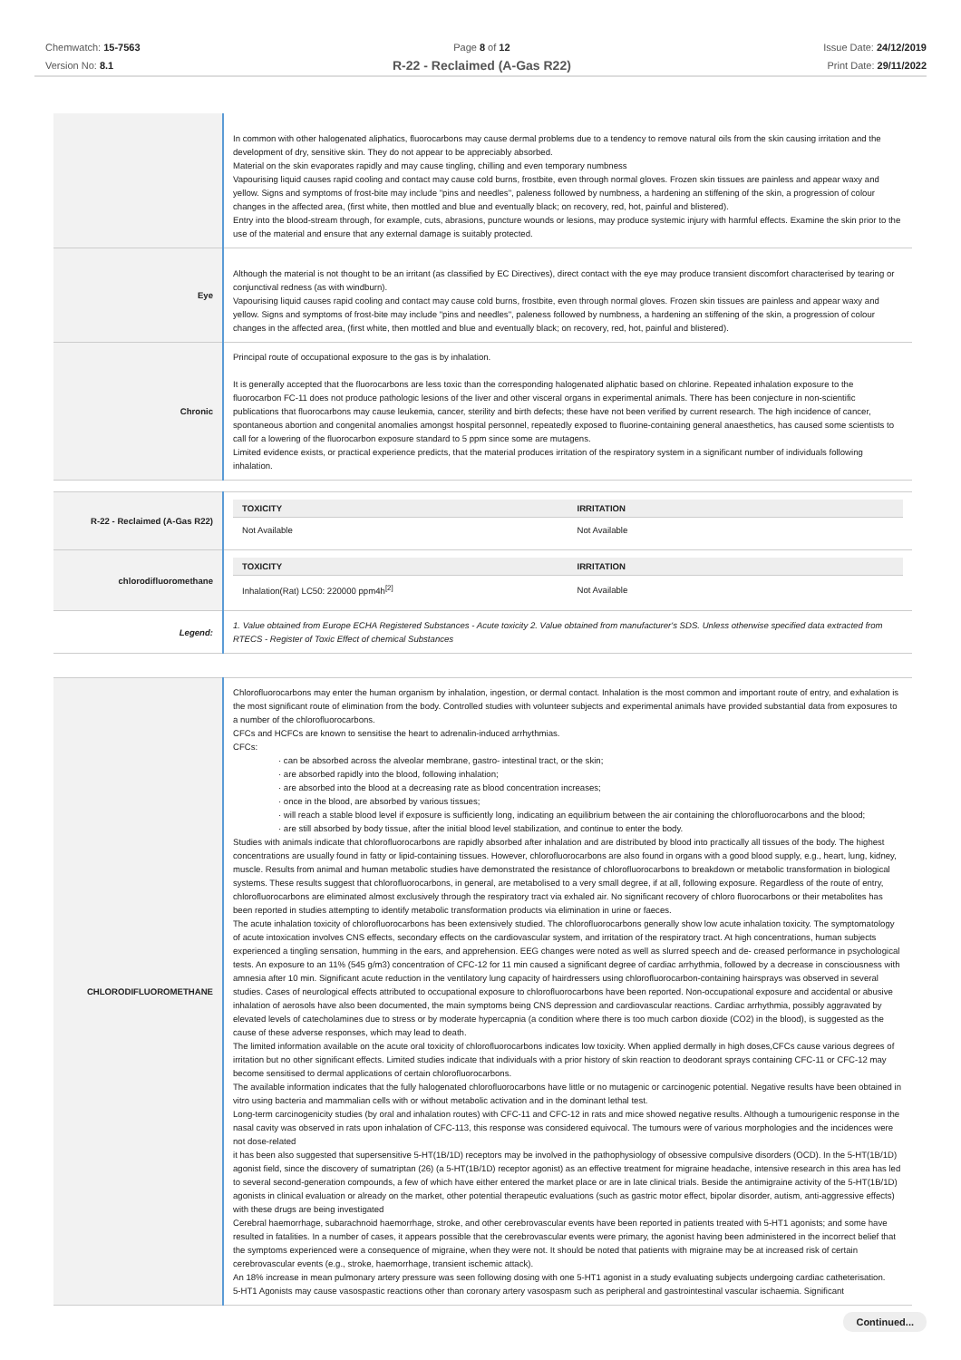Chemwatch: 15-7563
Version No: 8.1
Page 8 of 12
R-22 - Reclaimed (A-Gas R22)
Issue Date: 24/12/2019
Print Date: 29/11/2022
| | In common with other halogenated aliphatics, fluorocarbons may cause dermal problems due to a tendency to remove natural oils from the skin causing irritation and the development of dry, sensitive skin. They do not appear to be appreciably absorbed. Material on the skin evaporates rapidly and may cause tingling, chilling and even temporary numbness Vapourising liquid causes rapid cooling and contact may cause cold burns, frostbite, even through normal gloves. Frozen skin tissues are painless and appear waxy and yellow. Signs and symptoms of frost-bite may include "pins and needles", paleness followed by numbness, a hardening an stiffening of the skin, a progression of colour changes in the affected area, (first white, then mottled and blue and eventually black; on recovery, red, hot, painful and blistered). Entry into the blood-stream through, for example, cuts, abrasions, puncture wounds or lesions, may produce systemic injury with harmful effects. Examine the skin prior to the use of the material and ensure that any external damage is suitably protected. |
| Eye | Although the material is not thought to be an irritant (as classified by EC Directives), direct contact with the eye may produce transient discomfort characterised by tearing or conjunctival redness (as with windburn). Vapourising liquid causes rapid cooling and contact may cause cold burns, frostbite, even through normal gloves. Frozen skin tissues are painless and appear waxy and yellow. Signs and symptoms of frost-bite may include "pins and needles", paleness followed by numbness, a hardening an stiffening of the skin, a progression of colour changes in the affected area, (first white, then mottled and blue and eventually black; on recovery, red, hot, painful and blistered). |
| Chronic | Principal route of occupational exposure to the gas is by inhalation. It is generally accepted that the fluorocarbons are less toxic than the corresponding halogenated aliphatic based on chlorine. Repeated inhalation exposure to the fluorocarbon FC-11 does not produce pathologic lesions of the liver and other visceral organs in experimental animals. There has been conjecture in non-scientific publications that fluorocarbons may cause leukemia, cancer, sterility and birth defects; these have not been verified by current research. The high incidence of cancer, spontaneous abortion and congenital anomalies amongst hospital personnel, repeatedly exposed to fluorine-containing general anaesthetics, has caused some scientists to call for a lowering of the fluorocarbon exposure standard to 5 ppm since some are mutagens. Limited evidence exists, or practical experience predicts, that the material produces irritation of the respiratory system in a significant number of individuals following inhalation. |
| R-22 - Reclaimed (A-Gas R22) | / TOXICITY / IRRITATION / / --- / --- / / Not Available / Not Available / |
| chlorodifluoromethane | / TOXICITY / IRRITATION / / --- / --- / / Inhalation(Rat) LC50: 220000 ppm4h<sup>[2]</sup> / Not Available / |
| Legend: | 1. Value obtained from Europe ECHA Registered Substances - Acute toxicity 2. Value obtained from manufacturer's SDS. Unless otherwise specified data extracted from RTECS - Register of Toxic Effect of chemical Substances |
| CHLORODIFLUOROMETHANE | Chlorofluorocarbons may enter the human organism by inhalation, ingestion, or dermal contact. Inhalation is the most common and important route of entry, and exhalation is the most significant route of elimination from the body. Controlled studies with volunteer subjects and experimental animals have provided substantial data from exposures to a number of the chlorofluorocarbons. CFCs and HCFCs are known to sensitise the heart to adrenalin-induced arrhythmias. CFCs: · can be absorbed across the alveolar membrane, gastro- intestinal tract, or the skin; · are absorbed rapidly into the blood, following inhalation; · are absorbed into the blood at a decreasing rate as blood concentration increases; · once in the blood, are absorbed by various tissues; · will reach a stable blood level if exposure is sufficiently long, indicating an equilibrium between the air containing the chlorofluorocarbons and the blood; · are still absorbed by body tissue, after the initial blood level stabilization, and continue to enter the body. Studies with animals indicate that chlorofluorocarbons are rapidly absorbed after inhalation and are distributed by blood into practically all tissues of the body. The highest concentrations are usually found in fatty or lipid-containing tissues. However, chlorofluorocarbons are also found in organs with a good blood supply, e.g., heart, lung, kidney, muscle. Results from animal and human metabolic studies have demonstrated the resistance of chlorofluorocarbons to breakdown or metabolic transformation in biological systems. These results suggest that chlorofluorocarbons, in general, are metabolised to a very small degree, if at all, following exposure. Regardless of the route of entry, chlorofluorocarbons are eliminated almost exclusively through the respiratory tract via exhaled air. No significant recovery of chloro fluorocarbons or their metabolites has been reported in studies attempting to identify metabolic transformation products via elimination in urine or faeces. The acute inhalation toxicity of chlorofluorocarbons has been extensively studied. The chlorofluorocarbons generally show low acute inhalation toxicity. The symptomatology of acute intoxication involves CNS effects, secondary effects on the cardiovascular system, and irritation of the respiratory tract. At high concentrations, human subjects experienced a tingling sensation, humming in the ears, and apprehension. EEG changes were noted as well as slurred speech and de- creased performance in psychological tests. An exposure to an 11% (545 g/m3) concentration of CFC-12 for 11 min caused a significant degree of cardiac arrhythmia, followed by a decrease in consciousness with amnesia after 10 min. Significant acute reduction in the ventilatory lung capacity of hairdressers using chlorofluorocarbon-containing hairsprays was observed in several studies. Cases of neurological effects attributed to occupational exposure to chlorofluorocarbons have been reported. Non-occupational exposure and accidental or abusive inhalation of aerosols have also been documented, the main symptoms being CNS depression and cardiovascular reactions. Cardiac arrhythmia, possibly aggravated by elevated levels of catecholamines due to stress or by moderate hypercapnia (a condition where there is too much carbon dioxide (CO2) in the blood), is suggested as the cause of these adverse responses, which may lead to death. The limited information available on the acute oral toxicity of chlorofluorocarbons indicates low toxicity. When applied dermally in high doses,CFCs cause various degrees of irritation but no other significant effects. Limited studies indicate that individuals with a prior history of skin reaction to deodorant sprays containing CFC-11 or CFC-12 may become sensitised to dermal applications of certain chlorofluorocarbons. The available information indicates that the fully halogenated chlorofluorocarbons have little or no mutagenic or carcinogenic potential. Negative results have been obtained in vitro using bacteria and mammalian cells with or without metabolic activation and in the dominant lethal test. Long-term carcinogenicity studies (by oral and inhalation routes) with CFC-11 and CFC-12 in rats and mice showed negative results. Although a tumourigenic response in the nasal cavity was observed in rats upon inhalation of CFC-113, this response was considered equivocal. The tumours were of various morphologies and the incidences were not dose-related it has been also suggested that supersensitive 5-HT(1B/1D) receptors may be involved in the pathophysiology of obsessive compulsive disorders (OCD). In the 5-HT(1B/1D) agonist field, since the discovery of sumatriptan (26) (a 5-HT(1B/1D) receptor agonist) as an effective treatment for migraine headache, intensive research in this area has led to several second-generation compounds, a few of which have either entered the market place or are in late clinical trials. Beside the antimigraine activity of the 5-HT(1B/1D) agonists in clinical evaluation or already on the market, other potential therapeutic evaluations (such as gastric motor effect, bipolar disorder, autism, anti-aggressive effects) with these drugs are being investigated Cerebral haemorrhage, subarachnoid haemorrhage, stroke, and other cerebrovascular events have been reported in patients treated with 5-HT1 agonists; and some have resulted in fatalities. In a number of cases, it appears possible that the cerebrovascular events were primary, the agonist having been administered in the incorrect belief that the symptoms experienced were a consequence of migraine, when they were not. It should be noted that patients with migraine may be at increased risk of certain cerebrovascular events (e.g., stroke, haemorrhage, transient ischemic attack). An 18% increase in mean pulmonary artery pressure was seen following dosing with one 5-HT1 agonist in a study evaluating subjects undergoing cardiac catheterisation. 5-HT1 Agonists may cause vasospastic reactions other than coronary artery vasospasm such as peripheral and gastrointestinal vascular ischaemia. Significant |
Continued...